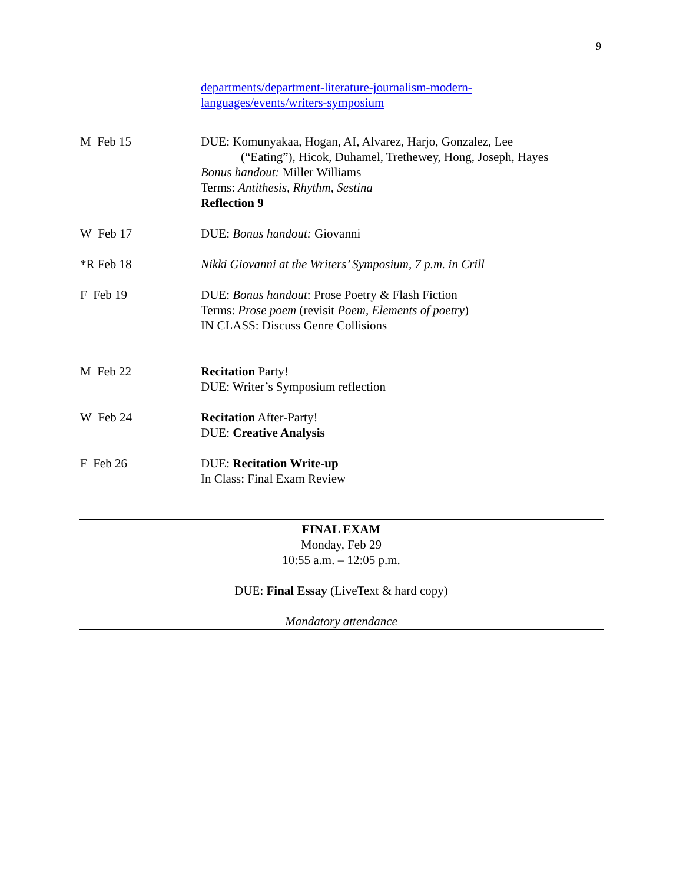9
departments/department-literature-journalism-modern-
languages/events/writers-symposium
| M Feb 15 | DUE: Komunyakaa, Hogan, AI, Alvarez, Harjo, Gonzalez, Lee (“Eating”), Hicok, Duhamel, Trethewey, Hong, Joseph, Hayes Bonus handout: Miller Williams Terms: Antithesis, Rhythm, Sestina Reflection 9 |
| W Feb 17 | DUE: Bonus handout: Giovanni |
| *R Feb 18 | Nikki Giovanni at the Writers’ Symposium, 7 p.m. in Crill |
| F Feb 19 | DUE: Bonus handout : Prose Poetry & Flash Fiction Terms: Prose poem (revisit Poem, Elements of poetry ) IN CLASS: Discuss Genre Collisions |
| M Feb 22 | Recitation Party! DUE: Writer’s Symposium reflection |
| W Feb 24 | Recitation After-Party! DUE: Creative Analysis |
| F Feb 26 | DUE: Recitation Write-up In Class: Final Exam Review |
FINAL EXAM
Monday, Feb 29
10:55 a.m. – 12:05 p.m.
DUE: Final Essay (LiveText & hard copy)
Mandatory attendance